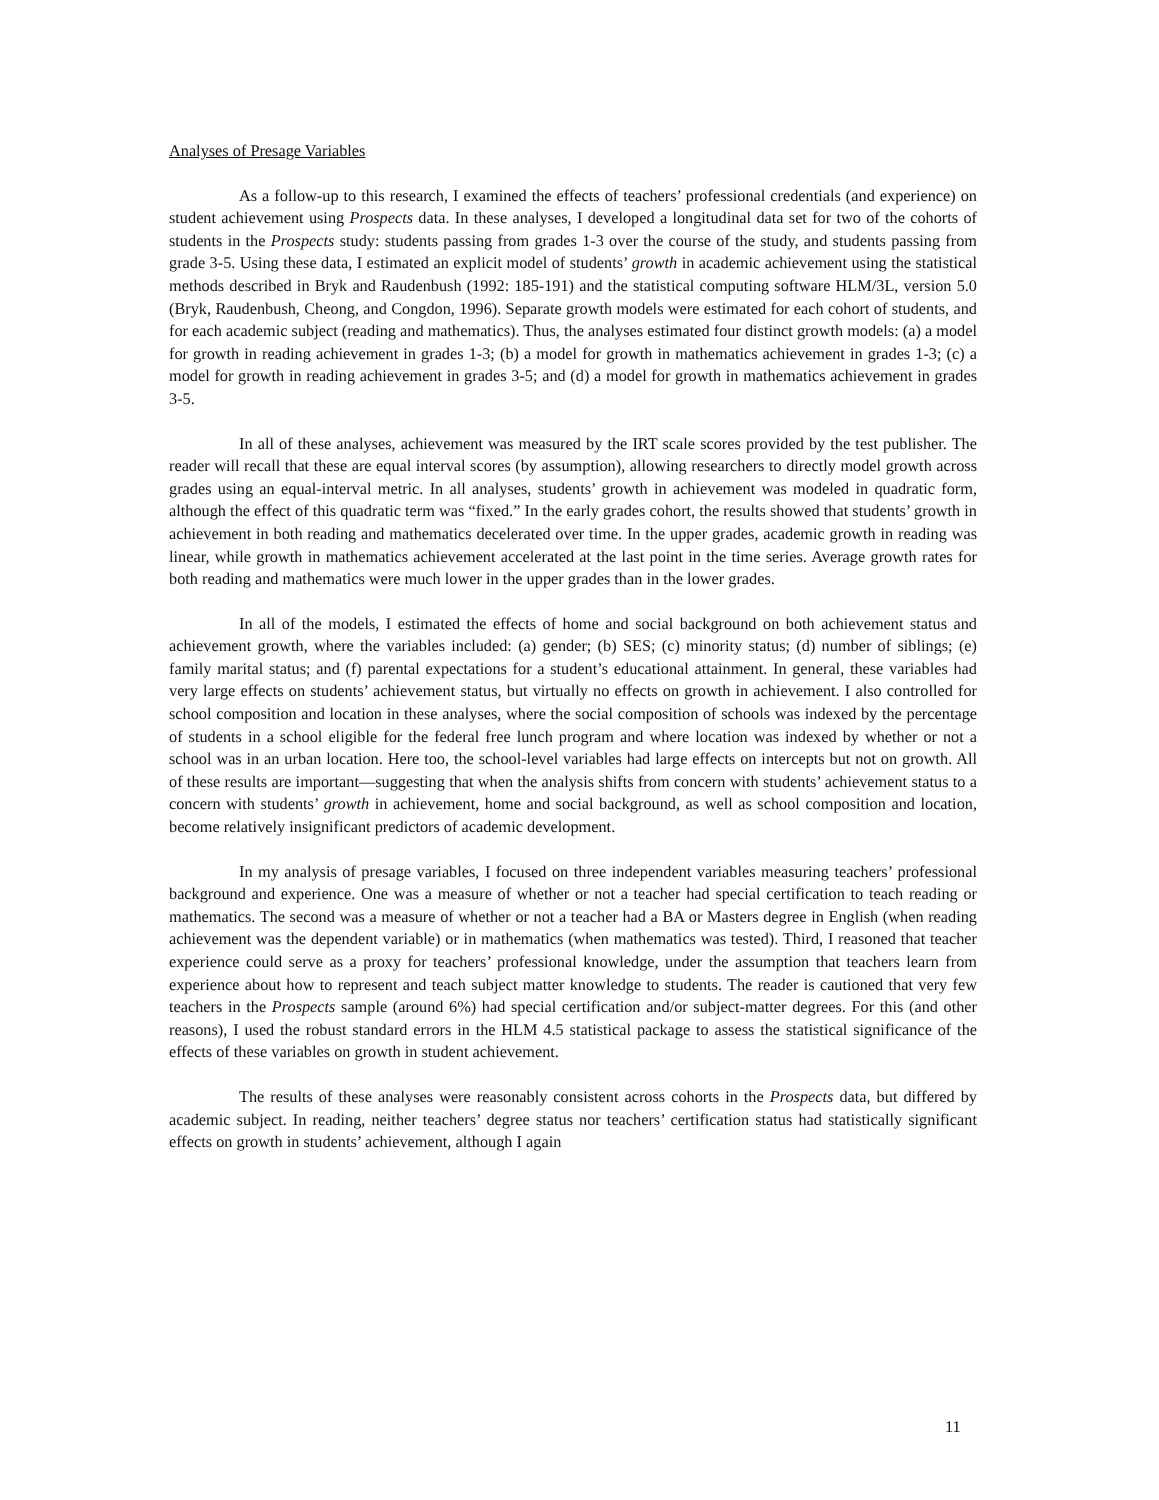Analyses of Presage Variables
As a follow-up to this research, I examined the effects of teachers’ professional credentials (and experience) on student achievement using Prospects data. In these analyses, I developed a longitudinal data set for two of the cohorts of students in the Prospects study: students passing from grades 1-3 over the course of the study, and students passing from grade 3-5. Using these data, I estimated an explicit model of students’ growth in academic achievement using the statistical methods described in Bryk and Raudenbush (1992: 185-191) and the statistical computing software HLM/3L, version 5.0 (Bryk, Raudenbush, Cheong, and Congdon, 1996). Separate growth models were estimated for each cohort of students, and for each academic subject (reading and mathematics). Thus, the analyses estimated four distinct growth models: (a) a model for growth in reading achievement in grades 1-3; (b) a model for growth in mathematics achievement in grades 1-3; (c) a model for growth in reading achievement in grades 3-5; and (d) a model for growth in mathematics achievement in grades 3-5.
In all of these analyses, achievement was measured by the IRT scale scores provided by the test publisher. The reader will recall that these are equal interval scores (by assumption), allowing researchers to directly model growth across grades using an equal-interval metric. In all analyses, students’ growth in achievement was modeled in quadratic form, although the effect of this quadratic term was “fixed.” In the early grades cohort, the results showed that students’ growth in achievement in both reading and mathematics decelerated over time. In the upper grades, academic growth in reading was linear, while growth in mathematics achievement accelerated at the last point in the time series. Average growth rates for both reading and mathematics were much lower in the upper grades than in the lower grades.
In all of the models, I estimated the effects of home and social background on both achievement status and achievement growth, where the variables included: (a) gender; (b) SES; (c) minority status; (d) number of siblings; (e) family marital status; and (f) parental expectations for a student’s educational attainment. In general, these variables had very large effects on students’ achievement status, but virtually no effects on growth in achievement. I also controlled for school composition and location in these analyses, where the social composition of schools was indexed by the percentage of students in a school eligible for the federal free lunch program and where location was indexed by whether or not a school was in an urban location. Here too, the school-level variables had large effects on intercepts but not on growth. All of these results are important—suggesting that when the analysis shifts from concern with students’ achievement status to a concern with students’ growth in achievement, home and social background, as well as school composition and location, become relatively insignificant predictors of academic development.
In my analysis of presage variables, I focused on three independent variables measuring teachers’ professional background and experience. One was a measure of whether or not a teacher had special certification to teach reading or mathematics. The second was a measure of whether or not a teacher had a BA or Masters degree in English (when reading achievement was the dependent variable) or in mathematics (when mathematics was tested). Third, I reasoned that teacher experience could serve as a proxy for teachers’ professional knowledge, under the assumption that teachers learn from experience about how to represent and teach subject matter knowledge to students. The reader is cautioned that very few teachers in the Prospects sample (around 6%) had special certification and/or subject-matter degrees. For this (and other reasons), I used the robust standard errors in the HLM 4.5 statistical package to assess the statistical significance of the effects of these variables on growth in student achievement.
The results of these analyses were reasonably consistent across cohorts in the Prospects data, but differed by academic subject. In reading, neither teachers’ degree status nor teachers’ certification status had statistically significant effects on growth in students’ achievement, although I again
11